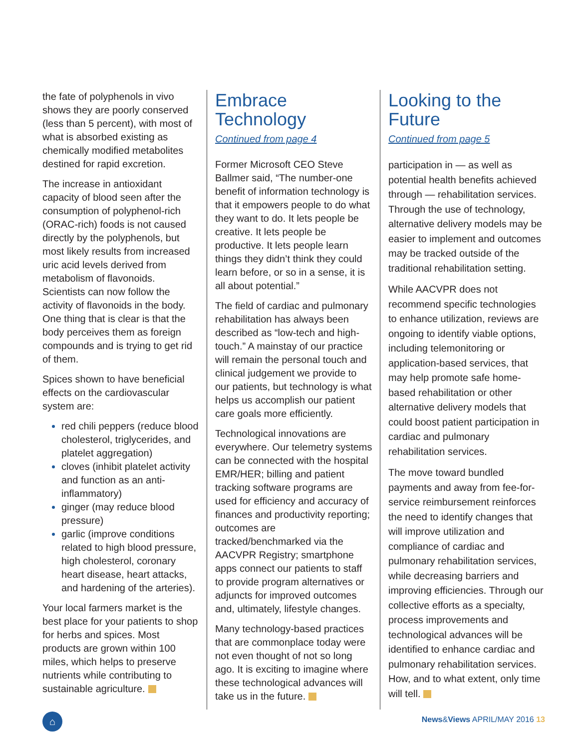the fate of polyphenols in vivo shows they are poorly conserved (less than 5 percent), with most of what is absorbed existing as chemically modified metabolites destined for rapid excretion.
The increase in antioxidant capacity of blood seen after the consumption of polyphenol-rich (ORAC-rich) foods is not caused directly by the polyphenols, but most likely results from increased uric acid levels derived from metabolism of flavonoids. Scientists can now follow the activity of flavonoids in the body. One thing that is clear is that the body perceives them as foreign compounds and is trying to get rid of them.
Spices shown to have beneficial effects on the cardiovascular system are:
red chili peppers (reduce blood cholesterol, triglycerides, and platelet aggregation)
cloves (inhibit platelet activity and function as an anti-inflammatory)
ginger (may reduce blood pressure)
garlic (improve conditions related to high blood pressure, high cholesterol, coronary heart disease, heart attacks, and hardening of the arteries).
Your local farmers market is the best place for your patients to shop for herbs and spices. Most products are grown within 100 miles, which helps to preserve nutrients while contributing to sustainable agriculture.
Embrace Technology
Continued from page 4
Former Microsoft CEO Steve Ballmer said, “The number-one benefit of information technology is that it empowers people to do what they want to do. It lets people be creative. It lets people be productive. It lets people learn things they didn’t think they could learn before, or so in a sense, it is all about potential.”
The field of cardiac and pulmonary rehabilitation has always been described as “low-tech and high-touch.” A mainstay of our practice will remain the personal touch and clinical judgement we provide to our patients, but technology is what helps us accomplish our patient care goals more efficiently.
Technological innovations are everywhere. Our telemetry systems can be connected with the hospital EMR/HER; billing and patient tracking software programs are used for efficiency and accuracy of finances and productivity reporting; outcomes are tracked/benchmarked via the AACVPR Registry; smartphone apps connect our patients to staff to provide program alternatives or adjuncts for improved outcomes and, ultimately, lifestyle changes.
Many technology-based practices that are commonplace today were not even thought of not so long ago. It is exciting to imagine where these technological advances will take us in the future.
Looking to the Future
Continued from page 5
participation in — as well as potential health benefits achieved through — rehabilitation services. Through the use of technology, alternative delivery models may be easier to implement and outcomes may be tracked outside of the traditional rehabilitation setting.
While AACVPR does not recommend specific technologies to enhance utilization, reviews are ongoing to identify viable options, including telemonitoring or application-based services, that may help promote safe home-based rehabilitation or other alternative delivery models that could boost patient participation in cardiac and pulmonary rehabilitation services.
The move toward bundled payments and away from fee-for-service reimbursement reinforces the need to identify changes that will improve utilization and compliance of cardiac and pulmonary rehabilitation services, while decreasing barriers and improving efficiencies. Through our collective efforts as a specialty, process improvements and technological advances will be identified to enhance cardiac and pulmonary rehabilitation services. How, and to what extent, only time will tell.
⌂ News&Views APRIL/MAY 2016 13